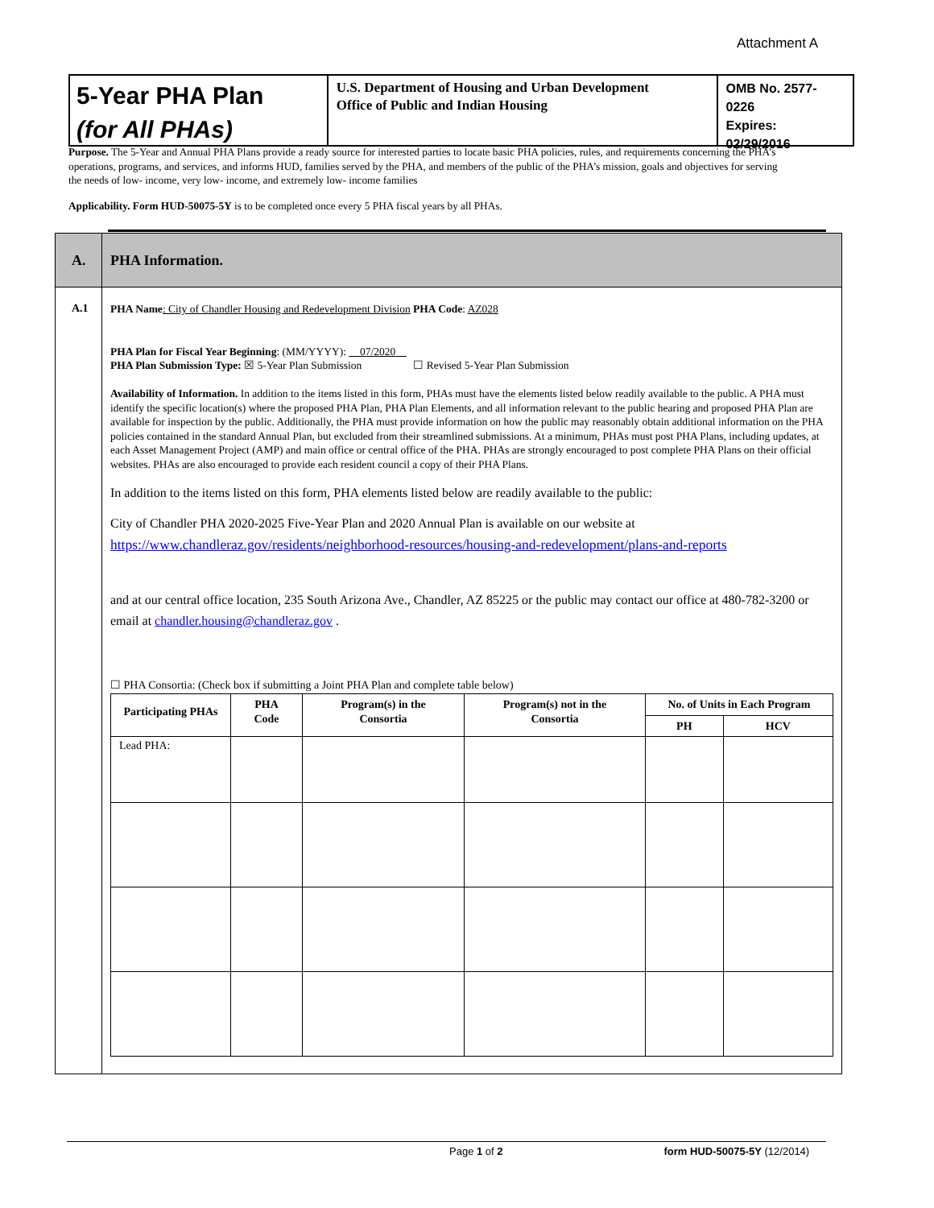Attachment A
5-Year PHA Plan
(for All PHAs)
U.S. Department of Housing and Urban Development
Office of Public and Indian Housing
OMB No. 2577-0226
Expires: 02/29/2016
Purpose. The 5-Year and Annual PHA Plans provide a ready source for interested parties to locate basic PHA policies, rules, and requirements concerning the PHA’s operations, programs, and services, and informs HUD, families served by the PHA, and members of the public of the PHA’s mission, goals and objectives for serving the needs of low- income, very low- income, and extremely low- income families
Applicability. Form HUD-50075-5Y is to be completed once every 5 PHA fiscal years by all PHAs.
A. PHA Information.
A.1
PHA Name: City of Chandler Housing and Redevelopment Division PHA Code: AZ028
PHA Plan for Fiscal Year Beginning: (MM/YYYY): __07/2020__
PHA Plan Submission Type: ☒ 5-Year Plan Submission ☐ Revised 5-Year Plan Submission
Availability of Information. In addition to the items listed in this form, PHAs must have the elements listed below readily available to the public. A PHA must identify the specific location(s) where the proposed PHA Plan, PHA Plan Elements, and all information relevant to the public hearing and proposed PHA Plan are available for inspection by the public. Additionally, the PHA must provide information on how the public may reasonably obtain additional information on the PHA policies contained in the standard Annual Plan, but excluded from their streamlined submissions. At a minimum, PHAs must post PHA Plans, including updates, at each Asset Management Project (AMP) and main office or central office of the PHA. PHAs are strongly encouraged to post complete PHA Plans on their official websites. PHAs are also encouraged to provide each resident council a copy of their PHA Plans.
In addition to the items listed on this form, PHA elements listed below are readily available to the public:
City of Chandler PHA 2020-2025 Five-Year Plan and 2020 Annual Plan is available on our website at
https://www.chandleraz.gov/residents/neighborhood-resources/housing-and-redevelopment/plans-and-reports
and at our central office location, 235 South Arizona Ave., Chandler, AZ 85225 or the public may contact our office at 480-782-3200 or email at chandler.housing@chandleraz.gov .
☐ PHA Consortia: (Check box if submitting a Joint PHA Plan and complete table below)
| Participating PHAs | PHA Code | Program(s) in the Consortia | Program(s) not in the Consortia | No. of Units in Each Program | |
| --- | --- | --- | --- | --- | --- |
| | | | | PH | HCV |
| Lead PHA: | | | | | |
Page 1 of 2 form HUD-50075-5Y (12/2014)